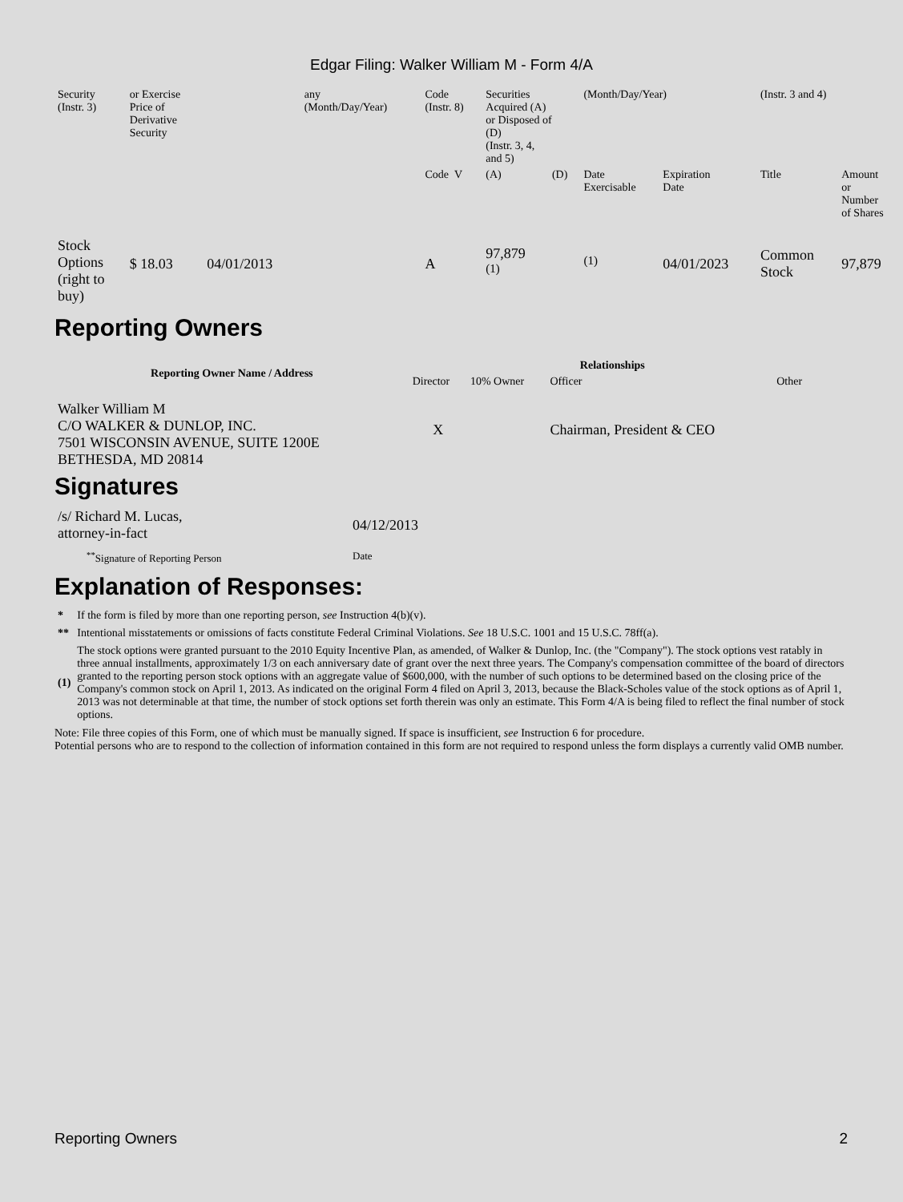Edgar Filing: Walker William M - Form 4/A
| Security (Instr. 3) | or Exercise Price of Derivative Security | | any (Month/Day/Year) | Code (Instr. 8) | Securities Acquired (A) or Disposed of (D) (Instr. 3, 4, and 5) | | (Month/Day/Year) | | (Instr. 3 and 4) | |
| | | | | Code V | (A) | (D) | Date Exercisable | Expiration Date | Title | Amount or Number of Shares |
| Stock Options (right to buy) | $ 18.03 | 04/01/2013 | | A | 97,879 <sup>(1)</sup> | | <sup>(1)</sup> | 04/01/2023 | Common Stock | 97,879 |
Reporting Owners
| Reporting Owner Name / Address | Relationships | | | |
| --- | --- | --- | --- | --- |
| | Director | 10% Owner | Officer | Other |
| Walker William M C/O WALKER & DUNLOP, INC. 7501 WISCONSIN AVENUE, SUITE 1200E BETHESDA, MD 20814 | X | | Chairman, President & CEO | |
Signatures
| /s/ Richard M. Lucas, attorney-in-fact | 04/12/2013 |
| <sup>**</sup> Signature of Reporting Person | Date |
Explanation of Responses:
| * | If the form is filed by more than one reporting person, see Instruction 4(b)(v). |
| ** | Intentional misstatements or omissions of facts constitute Federal Criminal Violations. See 18 U.S.C. 1001 and 15 U.S.C. 78ff(a). |
| (1) | The stock options were granted pursuant to the 2010 Equity Incentive Plan, as amended, of Walker & Dunlop, Inc. (the "Company"). The stock options vest ratably in three annual installments, approximately 1/3 on each anniversary date of grant over the next three years. The Company's compensation committee of the board of directors granted to the reporting person stock options with an aggregate value of $600,000, with the number of such options to be determined based on the closing price of the Company's common stock on April 1, 2013. As indicated on the original Form 4 filed on April 3, 2013, because the Black-Scholes value of the stock options as of April 1, 2013 was not determinable at that time, the number of stock options set forth therein was only an estimate. This Form 4/A is being filed to reflect the final number of stock options. |
Note: File three copies of this Form, one of which must be manually signed. If space is insufficient, see Instruction 6 for procedure.
Potential persons who are to respond to the collection of information contained in this form are not required to respond unless the form displays a currently valid OMB number.
Reporting Owners 2